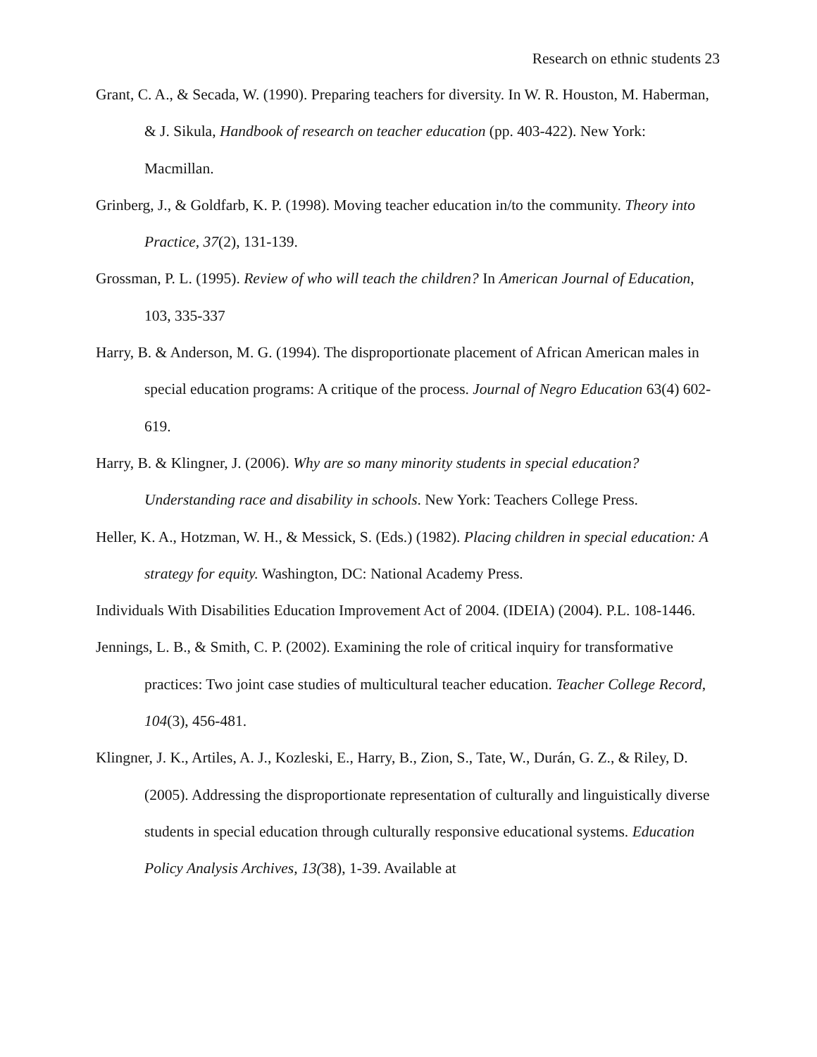Research on ethnic students 23
Grant, C. A., & Secada, W. (1990). Preparing teachers for diversity. In W. R. Houston, M. Haberman, & J. Sikula, Handbook of research on teacher education (pp. 403-422). New York: Macmillan.
Grinberg, J., & Goldfarb, K. P. (1998). Moving teacher education in/to the community. Theory into Practice, 37(2), 131-139.
Grossman, P. L. (1995). Review of who will teach the children? In American Journal of Education, 103, 335-337
Harry, B. & Anderson, M. G. (1994). The disproportionate placement of African American males in special education programs: A critique of the process. Journal of Negro Education 63(4) 602-619.
Harry, B. & Klingner, J. (2006). Why are so many minority students in special education? Understanding race and disability in schools. New York: Teachers College Press.
Heller, K. A., Hotzman, W. H., & Messick, S. (Eds.) (1982). Placing children in special education: A strategy for equity. Washington, DC: National Academy Press.
Individuals With Disabilities Education Improvement Act of 2004. (IDEIA) (2004). P.L. 108-1446.
Jennings, L. B., & Smith, C. P. (2002). Examining the role of critical inquiry for transformative practices: Two joint case studies of multicultural teacher education. Teacher College Record, 104(3), 456-481.
Klingner, J. K., Artiles, A. J., Kozleski, E., Harry, B., Zion, S., Tate, W., Durán, G. Z., & Riley, D. (2005). Addressing the disproportionate representation of culturally and linguistically diverse students in special education through culturally responsive educational systems. Education Policy Analysis Archives, 13(38), 1-39. Available at